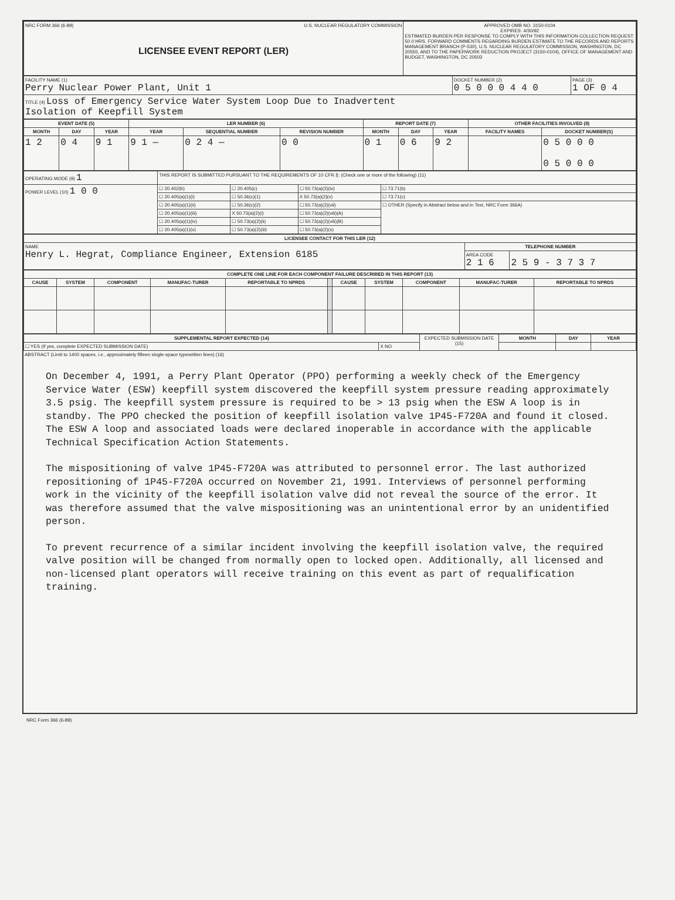| NRC FORM 366 (6-89) U.S. NUCLEAR REGULATORY COMMISSION LICENSEE EVENT REPORT (LER) | APPROVED OMB NO. 3150-0104 EXPIRES: 4/30/92 ESTIMATED BURDEN PER RESPONSE TO COMPLY WITH THIS INFORMATION COLLECTION REQUEST: 50.0 HRS. FORWARD COMMENTS REGARDING BURDEN ESTIMATE TO THE RECORDS AND REPORTS MANAGEMENT BRANCH (P-530), U.S. NUCLEAR REGULATORY COMMISSION, WASHINGTON, DC 20555, AND TO THE PAPERWORK REDUCTION PROJECT (3150-0104), OFFICE OF MANAGEMENT AND BUDGET, WASHINGTON, DC 20503 |
| FACILITY NAME (1) Perry Nuclear Power Plant, Unit 1 | DOCKET NUMBER (2) 0 5 0 0 0 4 4 0 | PAGE (3) 1 OF 0 4 |
| TITLE (4) Loss of Emergency Service Water System Loop Due to Inadvertent Isolation of Keepfill System | | |
| EVENT DATE (5) | | | LER NUMBER (6) | | | REPORT DATE (7) | | | OTHER FACILITIES INVOLVED (8) | |
| --- | --- | --- | --- | --- | --- | --- | --- | --- | --- | --- |
| MONTH | DAY | YEAR | YEAR | SEQUENTIAL NUMBER | REVISION NUMBER | MONTH | DAY | YEAR | FACILITY NAMES | DOCKET NUMBER(S) |
| 1 2 | 0 4 | 9 1 | 9 1 — | 0 2 4 — | 0 0 | 0 1 | 0 6 | 9 2 | | 0 5 0 0 0 0 5 0 0 0 |
| OPERATING MODE (9) 1 | THIS REPORT IS SUBMITTED PURSUANT TO THE REQUIREMENTS OF 10 CFR §: (Check one or more of the following) (11) | | | |
| POWER LEVEL (10) 1 0 0 | ☐ 20.402(b) | ☐ 20.405(c) | ☐ 50.73(a)(2)(iv) | ☐ 73.71(b) |
| | ☐ 20.405(a)(1)(i) | ☐ 50.36(c)(1) | X 50.73(a)(2)(v) | ☐ 73.71(c) |
| | ☐ 20.405(a)(1)(ii) | ☐ 50.36(c)(2) | ☐ 50.73(a)(2)(vii) | ☐ OTHER (Specify in Abstract below and in Text, NRC Form 366A) |
| | ☐ 20.405(a)(1)(iii) | X 50.73(a)(2)(i) | ☐ 50.73(a)(2)(viii)(A) | |
| | ☐ 20.405(a)(1)(iv) | ☐ 50.73(a)(2)(ii) | ☐ 50.73(a)(2)(viii)(B) | |
| | ☐ 20.405(a)(1)(v) | ☐ 50.73(a)(2)(iii) | ☐ 50.73(a)(2)(x) | |
| LICENSEE CONTACT FOR THIS LER (12) | | |
| --- | --- | --- |
| NAME Henry L. Hegrat, Compliance Engineer, Extension 6185 | TELEPHONE NUMBER | |
| | AREA CODE 2 1 6 | 2 5 9 - 3 7 3 7 |
| COMPLETE ONE LINE FOR EACH COMPONENT FAILURE DESCRIBED IN THIS REPORT (13) | | | | | | | | | | |
| --- | --- | --- | --- | --- | --- | --- | --- | --- | --- | --- |
| CAUSE | SYSTEM | COMPONENT | MANUFAC-TURER | REPORTABLE TO NPRDS | | CAUSE | SYSTEM | COMPONENT | MANUFAC-TURER | REPORTABLE TO NPRDS |
| SUPPLEMENTAL REPORT EXPECTED (14) | | EXPECTED SUBMISSION DATE (15) | MONTH | DAY | YEAR |
| ☐ YES (If yes, complete EXPECTED SUBMISSION DATE) | X NO | | | | |
ABSTRACT (Limit to 1400 spaces, i.e., approximately fifteen single-space typewritten lines) (16)
On December 4, 1991, a Perry Plant Operator (PPO) performing a weekly check of the Emergency Service Water (ESW) keepfill system discovered the keepfill system pressure reading approximately 3.5 psig. The keepfill system pressure is required to be > 13 psig when the ESW A loop is in standby. The PPO checked the position of keepfill isolation valve 1P45-F720A and found it closed. The ESW A loop and associated loads were declared inoperable in accordance with the applicable Technical Specification Action Statements.
The mispositioning of valve 1P45-F720A was attributed to personnel error. The last authorized repositioning of 1P45-F720A occurred on November 21, 1991. Interviews of personnel performing work in the vicinity of the keepfill isolation valve did not reveal the source of the error. It was therefore assumed that the valve mispositioning was an unintentional error by an unidentified person.
To prevent recurrence of a similar incident involving the keepfill isolation valve, the required valve position will be changed from normally open to locked open. Additionally, all licensed and non-licensed plant operators will receive training on this event as part of requalification training.
NRC Form 366 (6-89)